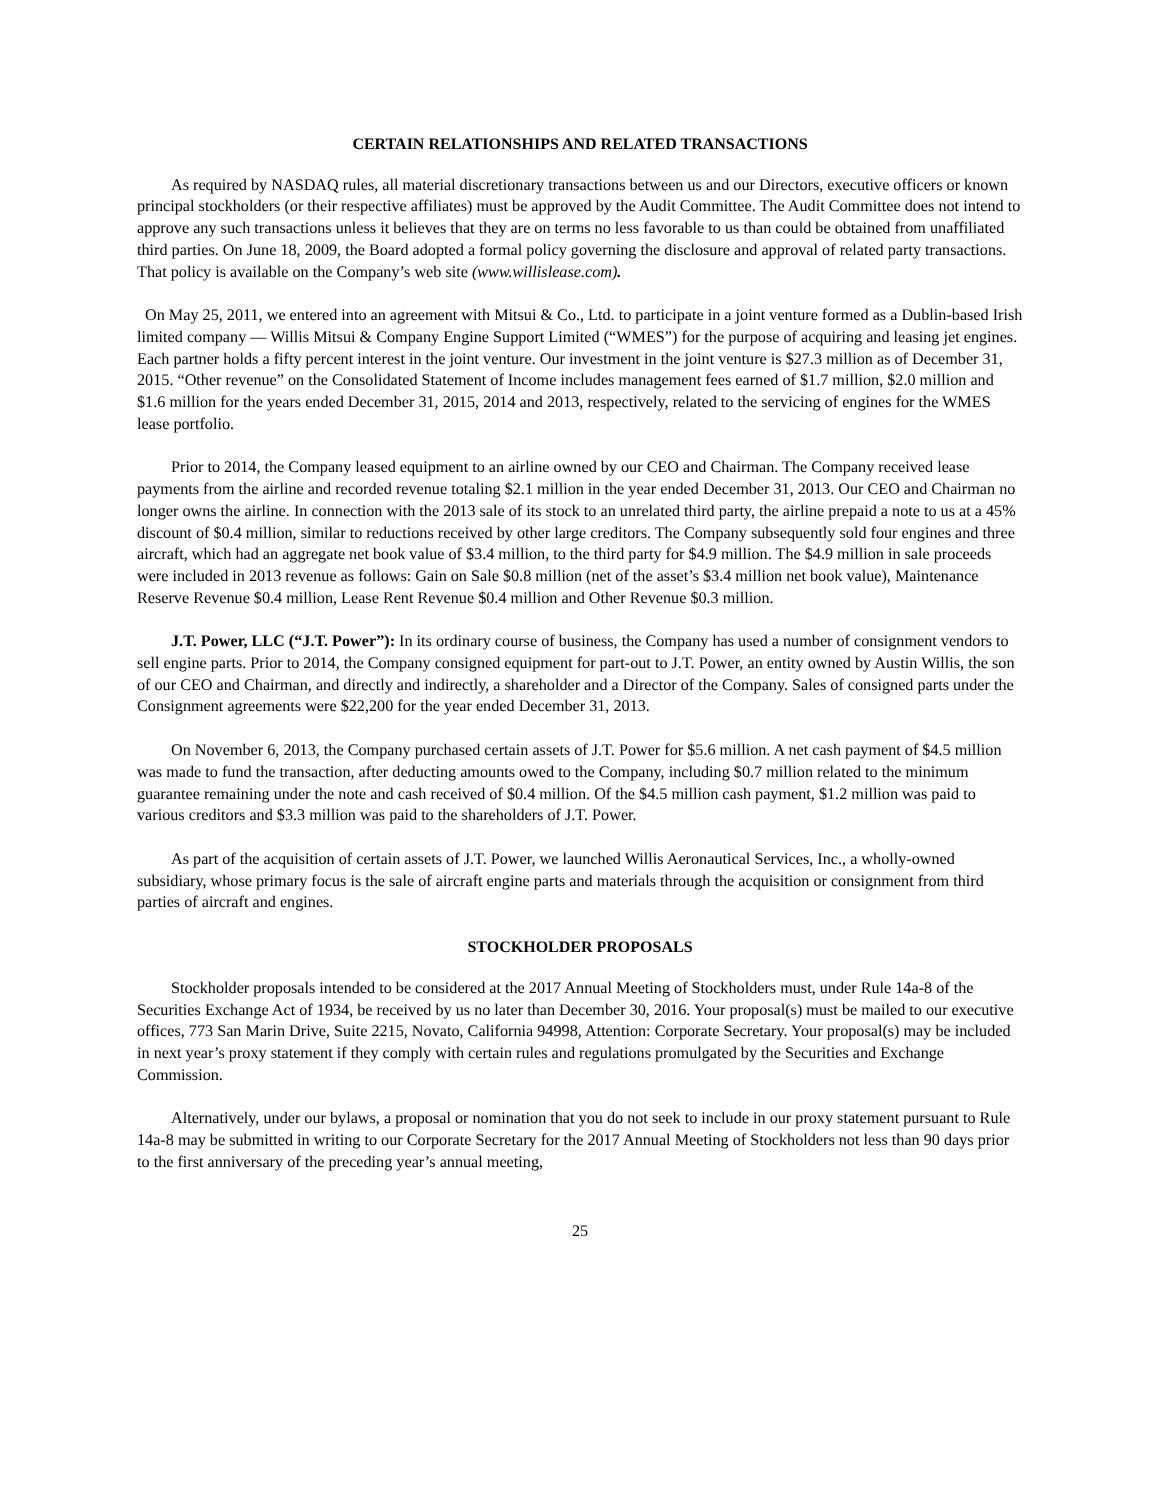CERTAIN RELATIONSHIPS AND RELATED TRANSACTIONS
As required by NASDAQ rules, all material discretionary transactions between us and our Directors, executive officers or known principal stockholders (or their respective affiliates) must be approved by the Audit Committee. The Audit Committee does not intend to approve any such transactions unless it believes that they are on terms no less favorable to us than could be obtained from unaffiliated third parties. On June 18, 2009, the Board adopted a formal policy governing the disclosure and approval of related party transactions. That policy is available on the Company’s web site (www.willislease.com).
On May 25, 2011, we entered into an agreement with Mitsui & Co., Ltd. to participate in a joint venture formed as a Dublin-based Irish limited company — Willis Mitsui & Company Engine Support Limited (“WMES”) for the purpose of acquiring and leasing jet engines. Each partner holds a fifty percent interest in the joint venture. Our investment in the joint venture is $27.3 million as of December 31, 2015. “Other revenue” on the Consolidated Statement of Income includes management fees earned of $1.7 million, $2.0 million and $1.6 million for the years ended December 31, 2015, 2014 and 2013, respectively, related to the servicing of engines for the WMES lease portfolio.
Prior to 2014, the Company leased equipment to an airline owned by our CEO and Chairman. The Company received lease payments from the airline and recorded revenue totaling $2.1 million in the year ended December 31, 2013. Our CEO and Chairman no longer owns the airline. In connection with the 2013 sale of its stock to an unrelated third party, the airline prepaid a note to us at a 45% discount of $0.4 million, similar to reductions received by other large creditors. The Company subsequently sold four engines and three aircraft, which had an aggregate net book value of $3.4 million, to the third party for $4.9 million. The $4.9 million in sale proceeds were included in 2013 revenue as follows: Gain on Sale $0.8 million (net of the asset’s $3.4 million net book value), Maintenance Reserve Revenue $0.4 million, Lease Rent Revenue $0.4 million and Other Revenue $0.3 million.
J.T. Power, LLC (“J.T. Power”): In its ordinary course of business, the Company has used a number of consignment vendors to sell engine parts. Prior to 2014, the Company consigned equipment for part-out to J.T. Power, an entity owned by Austin Willis, the son of our CEO and Chairman, and directly and indirectly, a shareholder and a Director of the Company. Sales of consigned parts under the Consignment agreements were $22,200 for the year ended December 31, 2013.
On November 6, 2013, the Company purchased certain assets of J.T. Power for $5.6 million. A net cash payment of $4.5 million was made to fund the transaction, after deducting amounts owed to the Company, including $0.7 million related to the minimum guarantee remaining under the note and cash received of $0.4 million. Of the $4.5 million cash payment, $1.2 million was paid to various creditors and $3.3 million was paid to the shareholders of J.T. Power.
As part of the acquisition of certain assets of J.T. Power, we launched Willis Aeronautical Services, Inc., a wholly-owned subsidiary, whose primary focus is the sale of aircraft engine parts and materials through the acquisition or consignment from third parties of aircraft and engines.
STOCKHOLDER PROPOSALS
Stockholder proposals intended to be considered at the 2017 Annual Meeting of Stockholders must, under Rule 14a-8 of the Securities Exchange Act of 1934, be received by us no later than December 30, 2016. Your proposal(s) must be mailed to our executive offices, 773 San Marin Drive, Suite 2215, Novato, California 94998, Attention: Corporate Secretary. Your proposal(s) may be included in next year’s proxy statement if they comply with certain rules and regulations promulgated by the Securities and Exchange Commission.
Alternatively, under our bylaws, a proposal or nomination that you do not seek to include in our proxy statement pursuant to Rule 14a-8 may be submitted in writing to our Corporate Secretary for the 2017 Annual Meeting of Stockholders not less than 90 days prior to the first anniversary of the preceding year’s annual meeting,
25